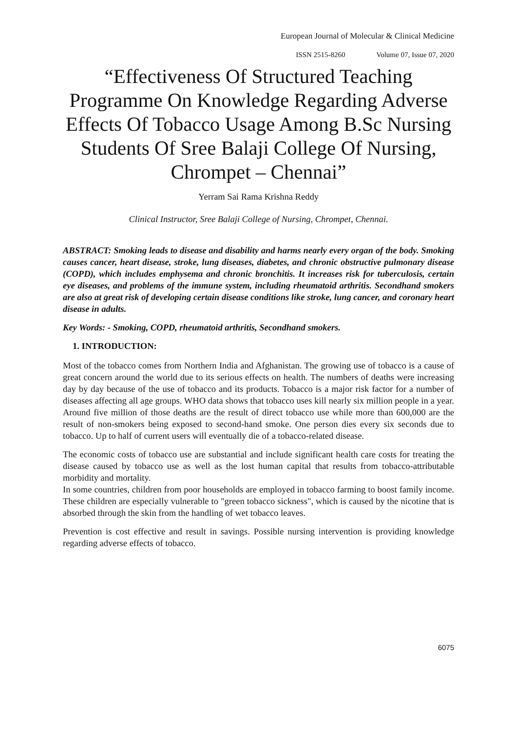European Journal of Molecular & Clinical Medicine
ISSN 2515-8260 Volume 07, Issue 07, 2020
“Effectiveness Of Structured Teaching Programme On Knowledge Regarding Adverse Effects Of Tobacco Usage Among B.Sc Nursing Students Of Sree Balaji College Of Nursing, Chrompet – Chennai”
Yerram Sai Rama Krishna Reddy
Clinical Instructor, Sree Balaji College of Nursing, Chrompet, Chennai.
ABSTRACT: Smoking leads to disease and disability and harms nearly every organ of the body. Smoking causes cancer, heart disease, stroke, lung diseases, diabetes, and chronic obstructive pulmonary disease (COPD), which includes emphysema and chronic bronchitis. It increases risk for tuberculosis, certain eye diseases, and problems of the immune system, including rheumatoid arthritis. Secondhand smokers are also at great risk of developing certain disease conditions like stroke, lung cancer, and coronary heart disease in adults.
Key Words: - Smoking, COPD, rheumatoid arthritis, Secondhand smokers.
1. INTRODUCTION:
Most of the tobacco comes from Northern India and Afghanistan. The growing use of tobacco is a cause of great concern around the world due to its serious effects on health. The numbers of deaths were increasing day by day because of the use of tobacco and its products. Tobacco is a major risk factor for a number of diseases affecting all age groups. WHO data shows that tobacco uses kill nearly six million people in a year. Around five million of those deaths are the result of direct tobacco use while more than 600,000 are the result of non-smokers being exposed to second-hand smoke. One person dies every six seconds due to tobacco. Up to half of current users will eventually die of a tobacco-related disease.
The economic costs of tobacco use are substantial and include significant health care costs for treating the disease caused by tobacco use as well as the lost human capital that results from tobacco-attributable morbidity and mortality.
In some countries, children from poor households are employed in tobacco farming to boost family income. These children are especially vulnerable to "green tobacco sickness", which is caused by the nicotine that is absorbed through the skin from the handling of wet tobacco leaves.
Prevention is cost effective and result in savings. Possible nursing intervention is providing knowledge regarding adverse effects of tobacco.
6075